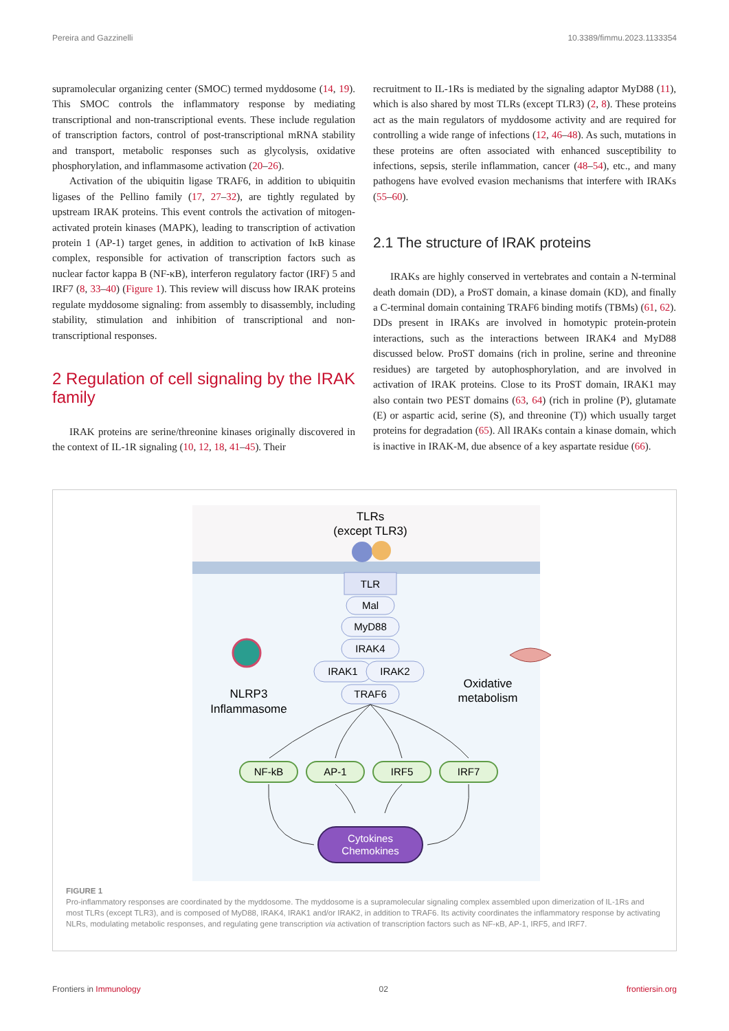Pereira and Gazzinelli 10.3389/fimmu.2023.1133354
supramolecular organizing center (SMOC) termed myddosome (14, 19). This SMOC controls the inflammatory response by mediating transcriptional and non-transcriptional events. These include regulation of transcription factors, control of post-transcriptional mRNA stability and transport, metabolic responses such as glycolysis, oxidative phosphorylation, and inflammasome activation (20–26).
Activation of the ubiquitin ligase TRAF6, in addition to ubiquitin ligases of the Pellino family (17, 27–32), are tightly regulated by upstream IRAK proteins. This event controls the activation of mitogen-activated protein kinases (MAPK), leading to transcription of activation protein 1 (AP-1) target genes, in addition to activation of IκB kinase complex, responsible for activation of transcription factors such as nuclear factor kappa B (NF-κB), interferon regulatory factor (IRF) 5 and IRF7 (8, 33–40) (Figure 1). This review will discuss how IRAK proteins regulate myddosome signaling: from assembly to disassembly, including stability, stimulation and inhibition of transcriptional and non-transcriptional responses.
2 Regulation of cell signaling by the IRAK family
IRAK proteins are serine/threonine kinases originally discovered in the context of IL-1R signaling (10, 12, 18, 41–45). Their
recruitment to IL-1Rs is mediated by the signaling adaptor MyD88 (11), which is also shared by most TLRs (except TLR3) (2, 8). These proteins act as the main regulators of myddosome activity and are required for controlling a wide range of infections (12, 46–48). As such, mutations in these proteins are often associated with enhanced susceptibility to infections, sepsis, sterile inflammation, cancer (48–54), etc., and many pathogens have evolved evasion mechanisms that interfere with IRAKs (55–60).
2.1 The structure of IRAK proteins
IRAKs are highly conserved in vertebrates and contain a N-terminal death domain (DD), a ProST domain, a kinase domain (KD), and finally a C-terminal domain containing TRAF6 binding motifs (TBMs) (61, 62). DDs present in IRAKs are involved in homotypic protein-protein interactions, such as the interactions between IRAK4 and MyD88 discussed below. ProST domains (rich in proline, serine and threonine residues) are targeted by autophosphorylation, and are involved in activation of IRAK proteins. Close to its ProST domain, IRAK1 may also contain two PEST domains (63, 64) (rich in proline (P), glutamate (E) or aspartic acid, serine (S), and threonine (T)) which usually target proteins for degradation (65). All IRAKs contain a kinase domain, which is inactive in IRAK-M, due absence of a key aspartate residue (66).
TLRs
(except TLR3)
TLR
Mal
MyD88
IRAK4
IRAK1
IRAK2
TRAF6
NLRP3
Inflammasome
Oxidative
metabolism
NF-kB
AP-1
IRF5
IRF7
Cytokines
Chemokines
FIGURE 1
Pro-inflammatory responses are coordinated by the myddosome. The myddosome is a supramolecular signaling complex assembled upon dimerization of IL-1Rs and most TLRs (except TLR3), and is composed of MyD88, IRAK4, IRAK1 and/or IRAK2, in addition to TRAF6. Its activity coordinates the inflammatory response by activating NLRs, modulating metabolic responses, and regulating gene transcription via activation of transcription factors such as NF-κB, AP-1, IRF5, and IRF7.
Frontiers in Immunology 02 frontiersin.org